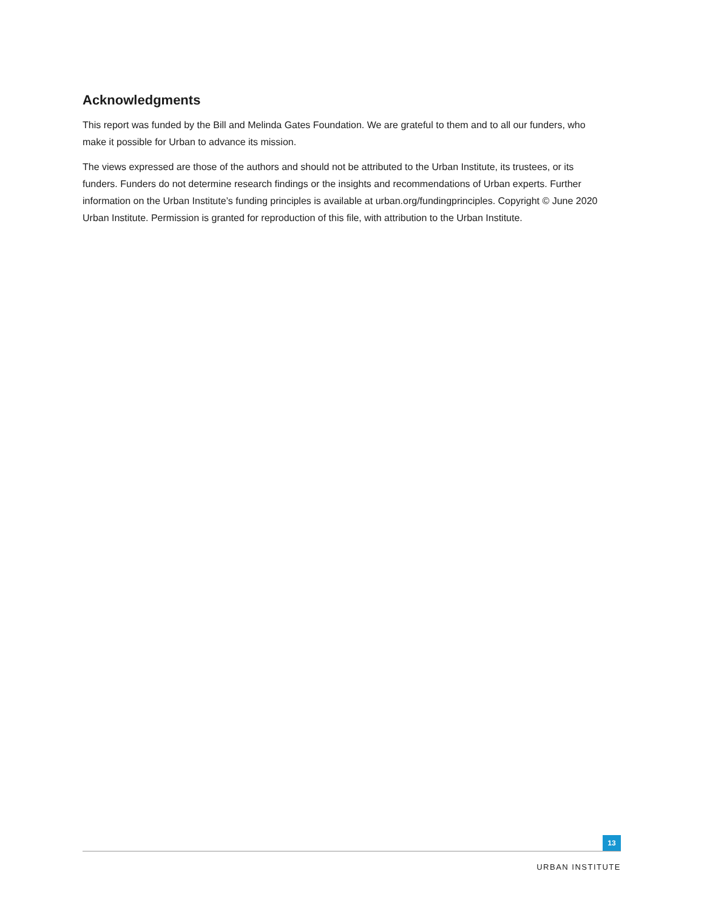Acknowledgments
This report was funded by the Bill and Melinda Gates Foundation. We are grateful to them and to all our funders, who make it possible for Urban to advance its mission.
The views expressed are those of the authors and should not be attributed to the Urban Institute, its trustees, or its funders. Funders do not determine research findings or the insights and recommendations of Urban experts. Further information on the Urban Institute’s funding principles is available at urban.org/fundingprinciples. Copyright © June 2020 Urban Institute. Permission is granted for reproduction of this file, with attribution to the Urban Institute.
13
URBAN INSTITUTE